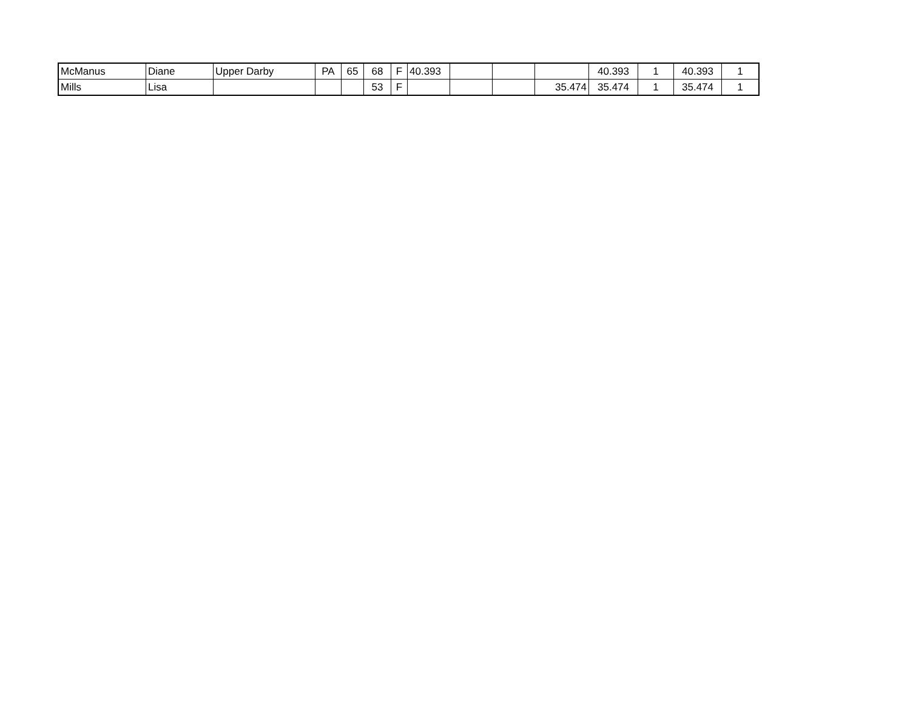| McManus | Diane | Upper Darby | PA | 65 | 68 | F | 40.393 | | | | 40.393 | 1 | 40.393 | 1 |
| Mills | Lisa | | | | 53 | F | | | | 35.474 | 35.474 | 1 | 35.474 | 1 |